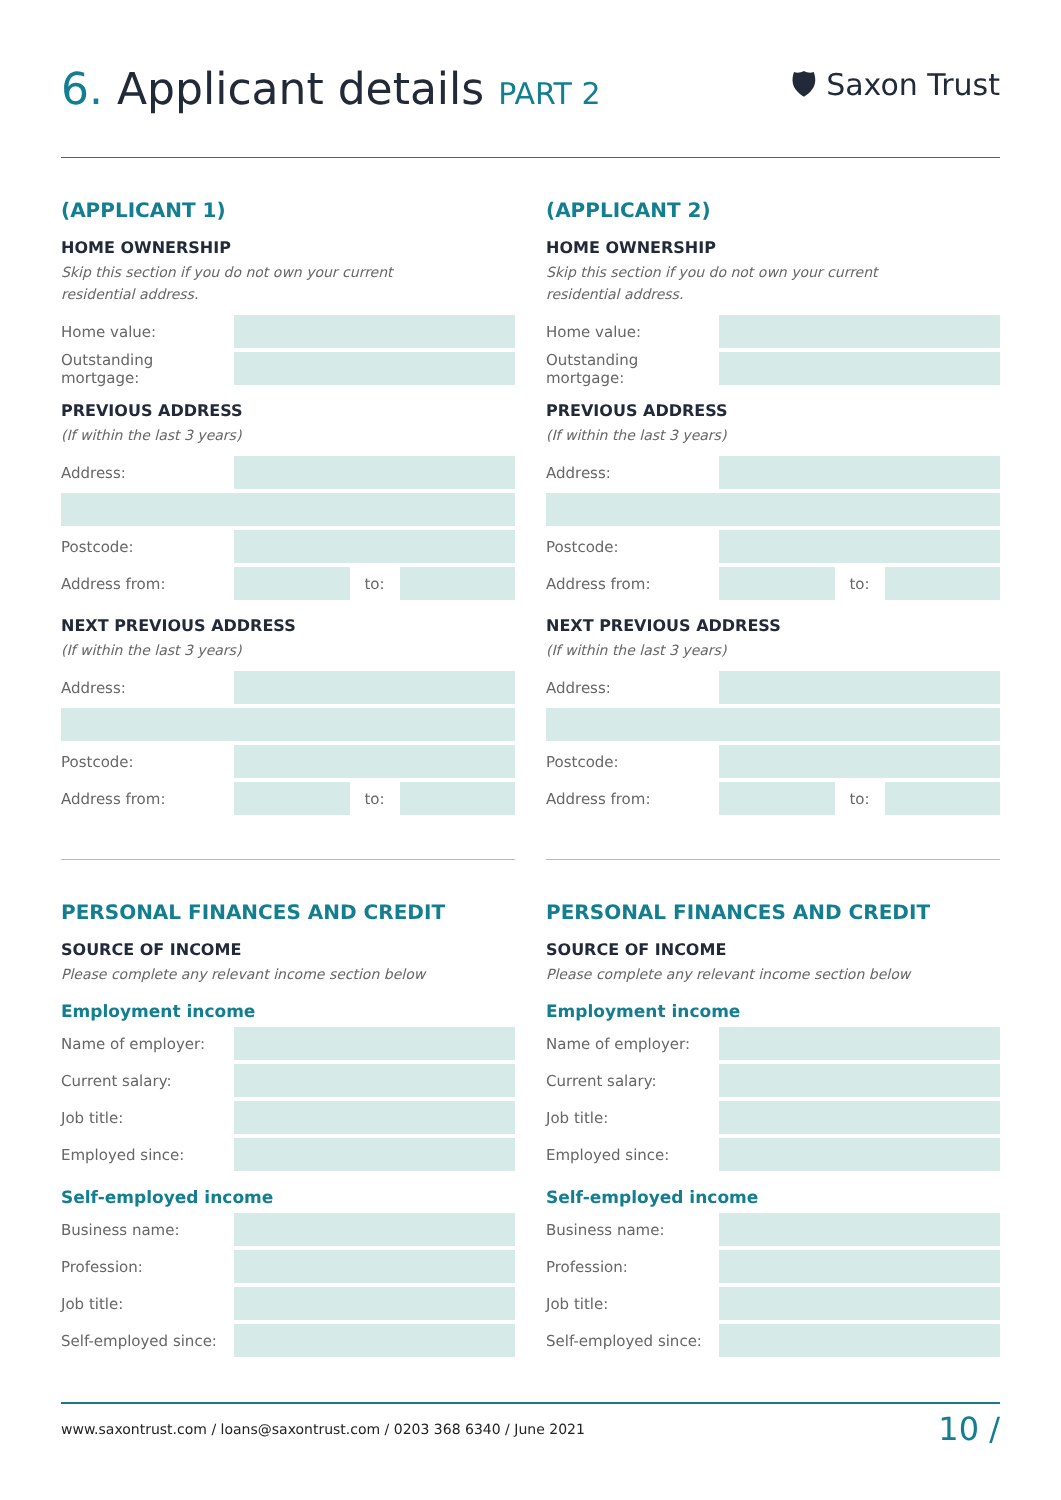6. Applicant details PART 2 🛡 Saxon Trust
(APPLICANT 1)
HOME OWNERSHIP
Skip this section if you do not own your current
residential address.
Home value:
Outstanding mortgage:
PREVIOUS ADDRESS
(If within the last 3 years)
Address:
Postcode:
Address from: to:
NEXT PREVIOUS ADDRESS
(If within the last 3 years)
Address:
Postcode:
Address from: to:
PERSONAL FINANCES AND CREDIT
SOURCE OF INCOME
Please complete any relevant income section below
Employment income
Name of employer:
Current salary:
Job title:
Employed since:
Self-employed income
Business name:
Profession:
Job title:
Self-employed since:
(APPLICANT 2)
HOME OWNERSHIP
Skip this section if you do not own your current
residential address.
Home value:
Outstanding mortgage:
PREVIOUS ADDRESS
(If within the last 3 years)
Address:
Postcode:
Address from: to:
NEXT PREVIOUS ADDRESS
(If within the last 3 years)
Address:
Postcode:
Address from: to:
PERSONAL FINANCES AND CREDIT
SOURCE OF INCOME
Please complete any relevant income section below
Employment income
Name of employer:
Current salary:
Job title:
Employed since:
Self-employed income
Business name:
Profession:
Job title:
Self-employed since:
www.saxontrust.com / loans@saxontrust.com / 0203 368 6340 / June 2021 10 /